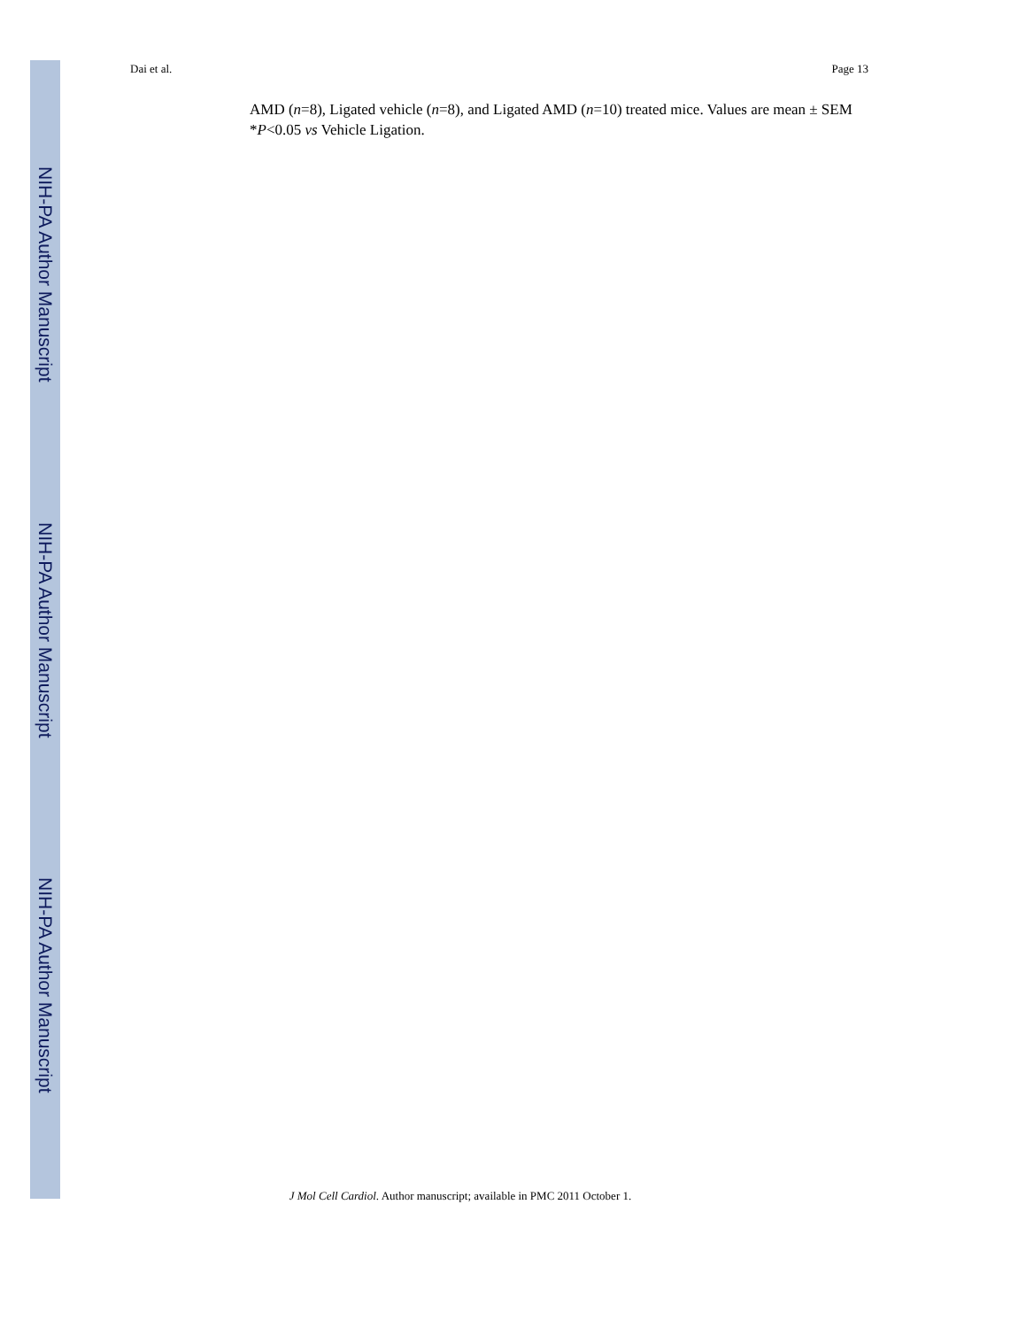NIH-PA Author Manuscript
NIH-PA Author Manuscript
NIH-PA Author Manuscript
Dai et al. Page 13
AMD (n=8), Ligated vehicle (n=8), and Ligated AMD (n=10) treated mice. Values are mean ± SEM *P<0.05 vs Vehicle Ligation.
J Mol Cell Cardiol. Author manuscript; available in PMC 2011 October 1.